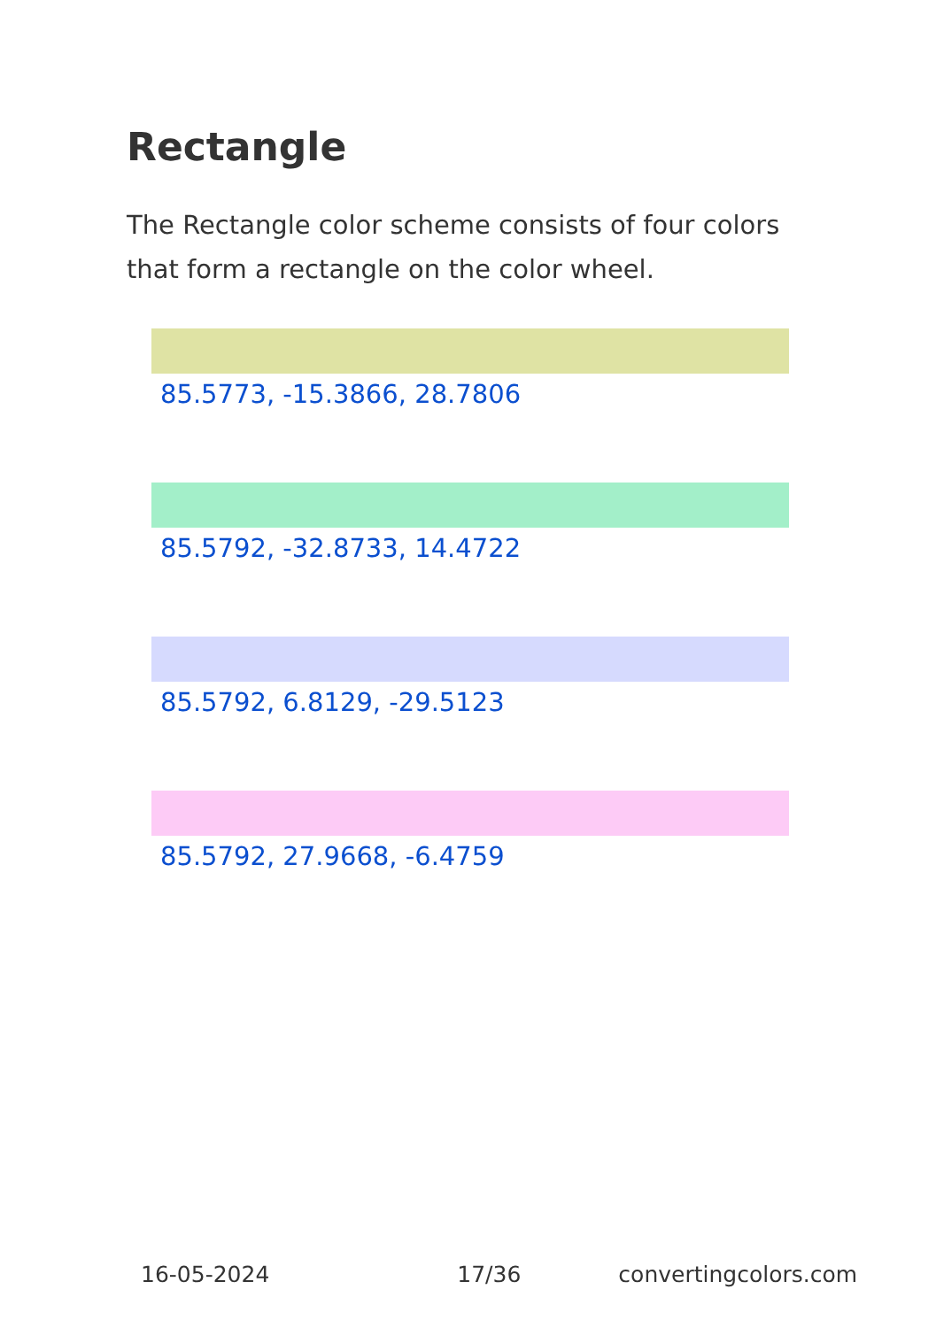Rectangle
The Rectangle color scheme consists of four colors that form a rectangle on the color wheel.
85.5773, -15.3866, 28.7806
85.5792, -32.8733, 14.4722
85.5792, 6.8129, -29.5123
85.5792, 27.9668, -6.4759
16-05-2024 17/36 convertingcolors.com